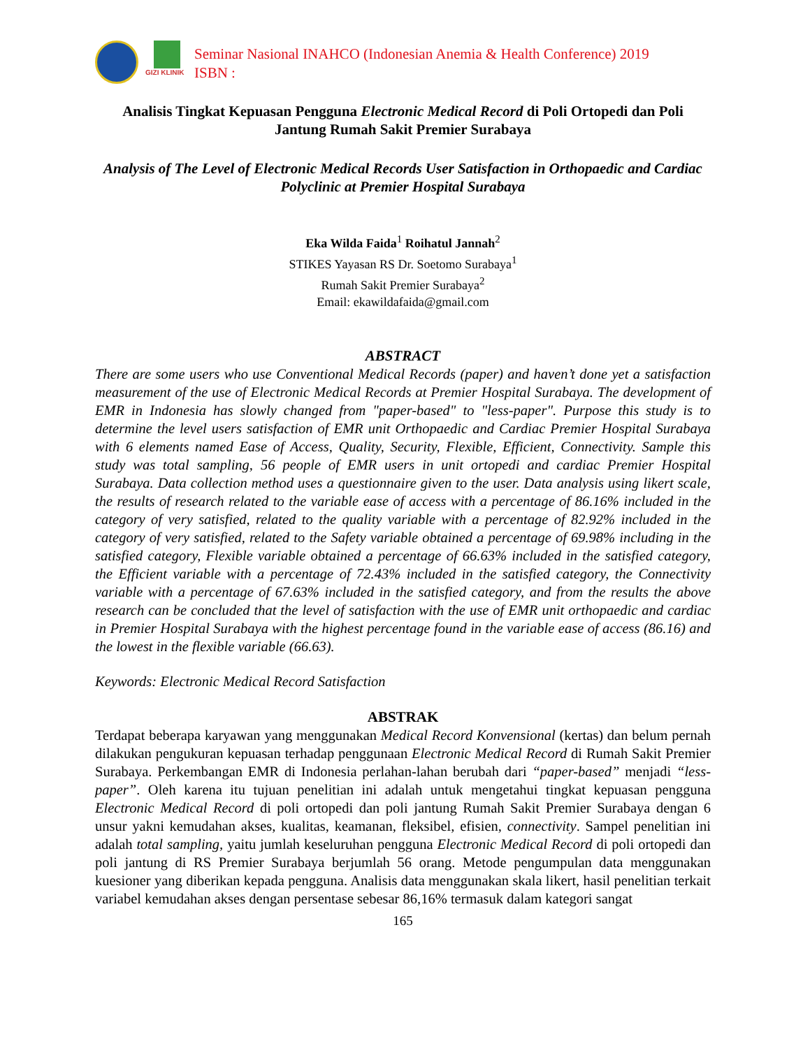GIZI KLINIK
Seminar Nasional INAHCO (Indonesian Anemia & Health Conference) 2019
ISBN :
Analisis Tingkat Kepuasan Pengguna Electronic Medical Record di Poli Ortopedi dan Poli Jantung Rumah Sakit Premier Surabaya
Analysis of The Level of Electronic Medical Records User Satisfaction in Orthopaedic and Cardiac Polyclinic at Premier Hospital Surabaya
Eka Wilda Faida<sup>1</sup> Roihatul Jannah<sup>2</sup>
STIKES Yayasan RS Dr. Soetomo Surabaya<sup>1</sup>
Rumah Sakit Premier Surabaya<sup>2</sup>
Email: ekawildafaida@gmail.com
ABSTRACT
There are some users who use Conventional Medical Records (paper) and haven’t done yet a satisfaction measurement of the use of Electronic Medical Records at Premier Hospital Surabaya. The development of EMR in Indonesia has slowly changed from "paper-based" to "less-paper". Purpose this study is to determine the level users satisfaction of EMR unit Orthopaedic and Cardiac Premier Hospital Surabaya with 6 elements named Ease of Access, Quality, Security, Flexible, Efficient, Connectivity. Sample this study was total sampling, 56 people of EMR users in unit ortopedi and cardiac Premier Hospital Surabaya. Data collection method uses a questionnaire given to the user. Data analysis using likert scale, the results of research related to the variable ease of access with a percentage of 86.16% included in the category of very satisfied, related to the quality variable with a percentage of 82.92% included in the category of very satisfied, related to the Safety variable obtained a percentage of 69.98% including in the satisfied category, Flexible variable obtained a percentage of 66.63% included in the satisfied category, the Efficient variable with a percentage of 72.43% included in the satisfied category, the Connectivity variable with a percentage of 67.63% included in the satisfied category, and from the results the above research can be concluded that the level of satisfaction with the use of EMR unit orthopaedic and cardiac in Premier Hospital Surabaya with the highest percentage found in the variable ease of access (86.16) and the lowest in the flexible variable (66.63).
Keywords: Electronic Medical Record Satisfaction
ABSTRAK
Terdapat beberapa karyawan yang menggunakan Medical Record Konvensional (kertas) dan belum pernah dilakukan pengukuran kepuasan terhadap penggunaan Electronic Medical Record di Rumah Sakit Premier Surabaya. Perkembangan EMR di Indonesia perlahan-lahan berubah dari “paper-based” menjadi “less-paper”. Oleh karena itu tujuan penelitian ini adalah untuk mengetahui tingkat kepuasan pengguna Electronic Medical Record di poli ortopedi dan poli jantung Rumah Sakit Premier Surabaya dengan 6 unsur yakni kemudahan akses, kualitas, keamanan, fleksibel, efisien, connectivity. Sampel penelitian ini adalah total sampling, yaitu jumlah keseluruhan pengguna Electronic Medical Record di poli ortopedi dan poli jantung di RS Premier Surabaya berjumlah 56 orang. Metode pengumpulan data menggunakan kuesioner yang diberikan kepada pengguna. Analisis data menggunakan skala likert, hasil penelitian terkait variabel kemudahan akses dengan persentase sebesar 86,16% termasuk dalam kategori sangat
165